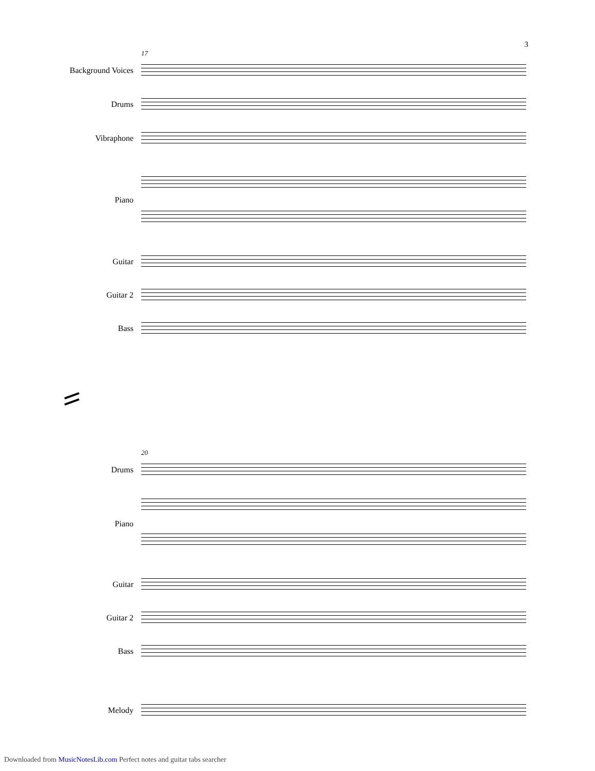3
17
Background Voices
Drums
Vibraphone
Piano
Guitar
Guitar 2
Bass
20
Drums
Piano
Guitar
Guitar 2
Bass
Melody
Downloaded from MusicNotesLib.com Perfect notes and guitar tabs searcher